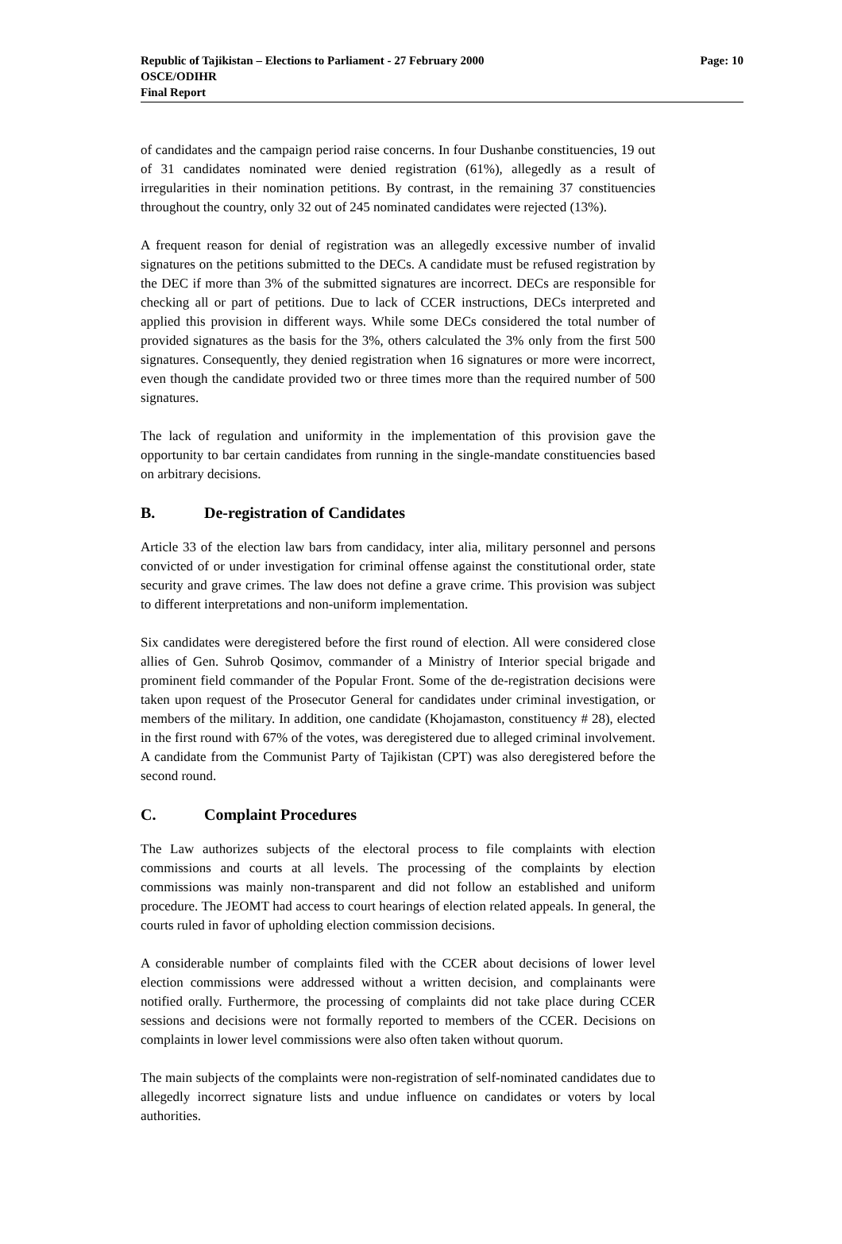Republic of Tajikistan – Elections to Parliament - 27 February 2000
OSCE/ODIHR
Final Report
Page: 10
of candidates and the campaign period raise concerns. In four Dushanbe constituencies, 19 out of 31 candidates nominated were denied registration (61%), allegedly as a result of irregularities in their nomination petitions. By contrast, in the remaining 37 constituencies throughout the country, only 32 out of 245 nominated candidates were rejected (13%).
A frequent reason for denial of registration was an allegedly excessive number of invalid signatures on the petitions submitted to the DECs. A candidate must be refused registration by the DEC if more than 3% of the submitted signatures are incorrect. DECs are responsible for checking all or part of petitions. Due to lack of CCER instructions, DECs interpreted and applied this provision in different ways. While some DECs considered the total number of provided signatures as the basis for the 3%, others calculated the 3% only from the first 500 signatures. Consequently, they denied registration when 16 signatures or more were incorrect, even though the candidate provided two or three times more than the required number of 500 signatures.
The lack of regulation and uniformity in the implementation of this provision gave the opportunity to bar certain candidates from running in the single-mandate constituencies based on arbitrary decisions.
B. De-registration of Candidates
Article 33 of the election law bars from candidacy, inter alia, military personnel and persons convicted of or under investigation for criminal offense against the constitutional order, state security and grave crimes. The law does not define a grave crime. This provision was subject to different interpretations and non-uniform implementation.
Six candidates were deregistered before the first round of election. All were considered close allies of Gen. Suhrob Qosimov, commander of a Ministry of Interior special brigade and prominent field commander of the Popular Front. Some of the de-registration decisions were taken upon request of the Prosecutor General for candidates under criminal investigation, or members of the military. In addition, one candidate (Khojamaston, constituency # 28), elected in the first round with 67% of the votes, was deregistered due to alleged criminal involvement. A candidate from the Communist Party of Tajikistan (CPT) was also deregistered before the second round.
C. Complaint Procedures
The Law authorizes subjects of the electoral process to file complaints with election commissions and courts at all levels. The processing of the complaints by election commissions was mainly non-transparent and did not follow an established and uniform procedure. The JEOMT had access to court hearings of election related appeals. In general, the courts ruled in favor of upholding election commission decisions.
A considerable number of complaints filed with the CCER about decisions of lower level election commissions were addressed without a written decision, and complainants were notified orally. Furthermore, the processing of complaints did not take place during CCER sessions and decisions were not formally reported to members of the CCER. Decisions on complaints in lower level commissions were also often taken without quorum.
The main subjects of the complaints were non-registration of self-nominated candidates due to allegedly incorrect signature lists and undue influence on candidates or voters by local authorities.